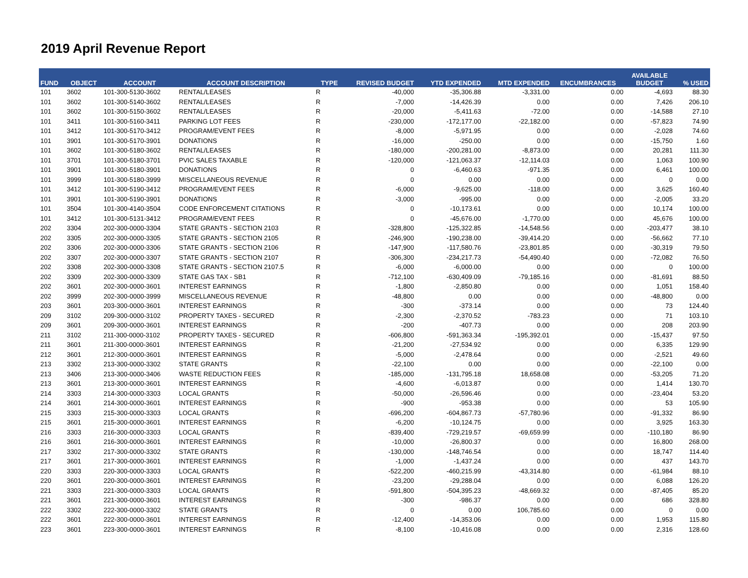2019 April Revenue Report
| FUND | OBJECT | ACCOUNT | ACCOUNT DESCRIPTION | TYPE | REVISED BUDGET | YTD EXPENDED | MTD EXPENDED | ENCUMBRANCES | AVAILABLE BUDGET | % USED |
| --- | --- | --- | --- | --- | --- | --- | --- | --- | --- | --- |
| 101 | 3602 | 101-300-5130-3602 | RENTAL/LEASES | R | -40,000 | -35,306.88 | -3,331.00 | 0.00 | -4,693 | 88.30 |
| 101 | 3602 | 101-300-5140-3602 | RENTAL/LEASES | R | -7,000 | -14,426.39 | 0.00 | 0.00 | 7,426 | 206.10 |
| 101 | 3602 | 101-300-5150-3602 | RENTAL/LEASES | R | -20,000 | -5,411.63 | -72.00 | 0.00 | -14,588 | 27.10 |
| 101 | 3411 | 101-300-5160-3411 | PARKING LOT FEES | R | -230,000 | -172,177.00 | -22,182.00 | 0.00 | -57,823 | 74.90 |
| 101 | 3412 | 101-300-5170-3412 | PROGRAM/EVENT FEES | R | -8,000 | -5,971.95 | 0.00 | 0.00 | -2,028 | 74.60 |
| 101 | 3901 | 101-300-5170-3901 | DONATIONS | R | -16,000 | -250.00 | 0.00 | 0.00 | -15,750 | 1.60 |
| 101 | 3602 | 101-300-5180-3602 | RENTAL/LEASES | R | -180,000 | -200,281.00 | -8,873.00 | 0.00 | 20,281 | 111.30 |
| 101 | 3701 | 101-300-5180-3701 | PVIC SALES TAXABLE | R | -120,000 | -121,063.37 | -12,114.03 | 0.00 | 1,063 | 100.90 |
| 101 | 3901 | 101-300-5180-3901 | DONATIONS | R | 0 | -6,460.63 | -971.35 | 0.00 | 6,461 | 100.00 |
| 101 | 3999 | 101-300-5180-3999 | MISCELLANEOUS REVENUE | R | 0 | 0.00 | 0.00 | 0.00 | 0 | 0.00 |
| 101 | 3412 | 101-300-5190-3412 | PROGRAM/EVENT FEES | R | -6,000 | -9,625.00 | -118.00 | 0.00 | 3,625 | 160.40 |
| 101 | 3901 | 101-300-5190-3901 | DONATIONS | R | -3,000 | -995.00 | 0.00 | 0.00 | -2,005 | 33.20 |
| 101 | 3504 | 101-300-4140-3504 | CODE ENFORCEMENT CITATIONS | R | 0 | -10,173.61 | 0.00 | 0.00 | 10,174 | 100.00 |
| 101 | 3412 | 101-300-5131-3412 | PROGRAM/EVENT FEES | R | 0 | -45,676.00 | -1,770.00 | 0.00 | 45,676 | 100.00 |
| 202 | 3304 | 202-300-0000-3304 | STATE GRANTS - SECTION 2103 | R | -328,800 | -125,322.85 | -14,548.56 | 0.00 | -203,477 | 38.10 |
| 202 | 3305 | 202-300-0000-3305 | STATE GRANTS - SECTION 2105 | R | -246,900 | -190,238.00 | -39,414.20 | 0.00 | -56,662 | 77.10 |
| 202 | 3306 | 202-300-0000-3306 | STATE GRANTS - SECTION 2106 | R | -147,900 | -117,580.76 | -23,801.85 | 0.00 | -30,319 | 79.50 |
| 202 | 3307 | 202-300-0000-3307 | STATE GRANTS - SECTION 2107 | R | -306,300 | -234,217.73 | -54,490.40 | 0.00 | -72,082 | 76.50 |
| 202 | 3308 | 202-300-0000-3308 | STATE GRANTS - SECTION 2107.5 | R | -6,000 | -6,000.00 | 0.00 | 0.00 | 0 | 100.00 |
| 202 | 3309 | 202-300-0000-3309 | STATE GAS TAX - SB1 | R | -712,100 | -630,409.09 | -79,185.16 | 0.00 | -81,691 | 88.50 |
| 202 | 3601 | 202-300-0000-3601 | INTEREST EARNINGS | R | -1,800 | -2,850.80 | 0.00 | 0.00 | 1,051 | 158.40 |
| 202 | 3999 | 202-300-0000-3999 | MISCELLANEOUS REVENUE | R | -48,800 | 0.00 | 0.00 | 0.00 | -48,800 | 0.00 |
| 203 | 3601 | 203-300-0000-3601 | INTEREST EARNINGS | R | -300 | -373.14 | 0.00 | 0.00 | 73 | 124.40 |
| 209 | 3102 | 209-300-0000-3102 | PROPERTY TAXES - SECURED | R | -2,300 | -2,370.52 | -783.23 | 0.00 | 71 | 103.10 |
| 209 | 3601 | 209-300-0000-3601 | INTEREST EARNINGS | R | -200 | -407.73 | 0.00 | 0.00 | 208 | 203.90 |
| 211 | 3102 | 211-300-0000-3102 | PROPERTY TAXES - SECURED | R | -606,800 | -591,363.34 | -195,392.01 | 0.00 | -15,437 | 97.50 |
| 211 | 3601 | 211-300-0000-3601 | INTEREST EARNINGS | R | -21,200 | -27,534.92 | 0.00 | 0.00 | 6,335 | 129.90 |
| 212 | 3601 | 212-300-0000-3601 | INTEREST EARNINGS | R | -5,000 | -2,478.64 | 0.00 | 0.00 | -2,521 | 49.60 |
| 213 | 3302 | 213-300-0000-3302 | STATE GRANTS | R | -22,100 | 0.00 | 0.00 | 0.00 | -22,100 | 0.00 |
| 213 | 3406 | 213-300-0000-3406 | WASTE REDUCTION FEES | R | -185,000 | -131,795.18 | 18,658.08 | 0.00 | -53,205 | 71.20 |
| 213 | 3601 | 213-300-0000-3601 | INTEREST EARNINGS | R | -4,600 | -6,013.87 | 0.00 | 0.00 | 1,414 | 130.70 |
| 214 | 3303 | 214-300-0000-3303 | LOCAL GRANTS | R | -50,000 | -26,596.46 | 0.00 | 0.00 | -23,404 | 53.20 |
| 214 | 3601 | 214-300-0000-3601 | INTEREST EARNINGS | R | -900 | -953.38 | 0.00 | 0.00 | 53 | 105.90 |
| 215 | 3303 | 215-300-0000-3303 | LOCAL GRANTS | R | -696,200 | -604,867.73 | -57,780.96 | 0.00 | -91,332 | 86.90 |
| 215 | 3601 | 215-300-0000-3601 | INTEREST EARNINGS | R | -6,200 | -10,124.75 | 0.00 | 0.00 | 3,925 | 163.30 |
| 216 | 3303 | 216-300-0000-3303 | LOCAL GRANTS | R | -839,400 | -729,219.57 | -69,659.99 | 0.00 | -110,180 | 86.90 |
| 216 | 3601 | 216-300-0000-3601 | INTEREST EARNINGS | R | -10,000 | -26,800.37 | 0.00 | 0.00 | 16,800 | 268.00 |
| 217 | 3302 | 217-300-0000-3302 | STATE GRANTS | R | -130,000 | -148,746.54 | 0.00 | 0.00 | 18,747 | 114.40 |
| 217 | 3601 | 217-300-0000-3601 | INTEREST EARNINGS | R | -1,000 | -1,437.24 | 0.00 | 0.00 | 437 | 143.70 |
| 220 | 3303 | 220-300-0000-3303 | LOCAL GRANTS | R | -522,200 | -460,215.99 | -43,314.80 | 0.00 | -61,984 | 88.10 |
| 220 | 3601 | 220-300-0000-3601 | INTEREST EARNINGS | R | -23,200 | -29,288.04 | 0.00 | 0.00 | 6,088 | 126.20 |
| 221 | 3303 | 221-300-0000-3303 | LOCAL GRANTS | R | -591,800 | -504,395.23 | -48,669.32 | 0.00 | -87,405 | 85.20 |
| 221 | 3601 | 221-300-0000-3601 | INTEREST EARNINGS | R | -300 | -986.37 | 0.00 | 0.00 | 686 | 328.80 |
| 222 | 3302 | 222-300-0000-3302 | STATE GRANTS | R | 0 | 0.00 | 106,785.60 | 0.00 | 0 | 0.00 |
| 222 | 3601 | 222-300-0000-3601 | INTEREST EARNINGS | R | -12,400 | -14,353.06 | 0.00 | 0.00 | 1,953 | 115.80 |
| 223 | 3601 | 223-300-0000-3601 | INTEREST EARNINGS | R | -8,100 | -10,416.08 | 0.00 | 0.00 | 2,316 | 128.60 |